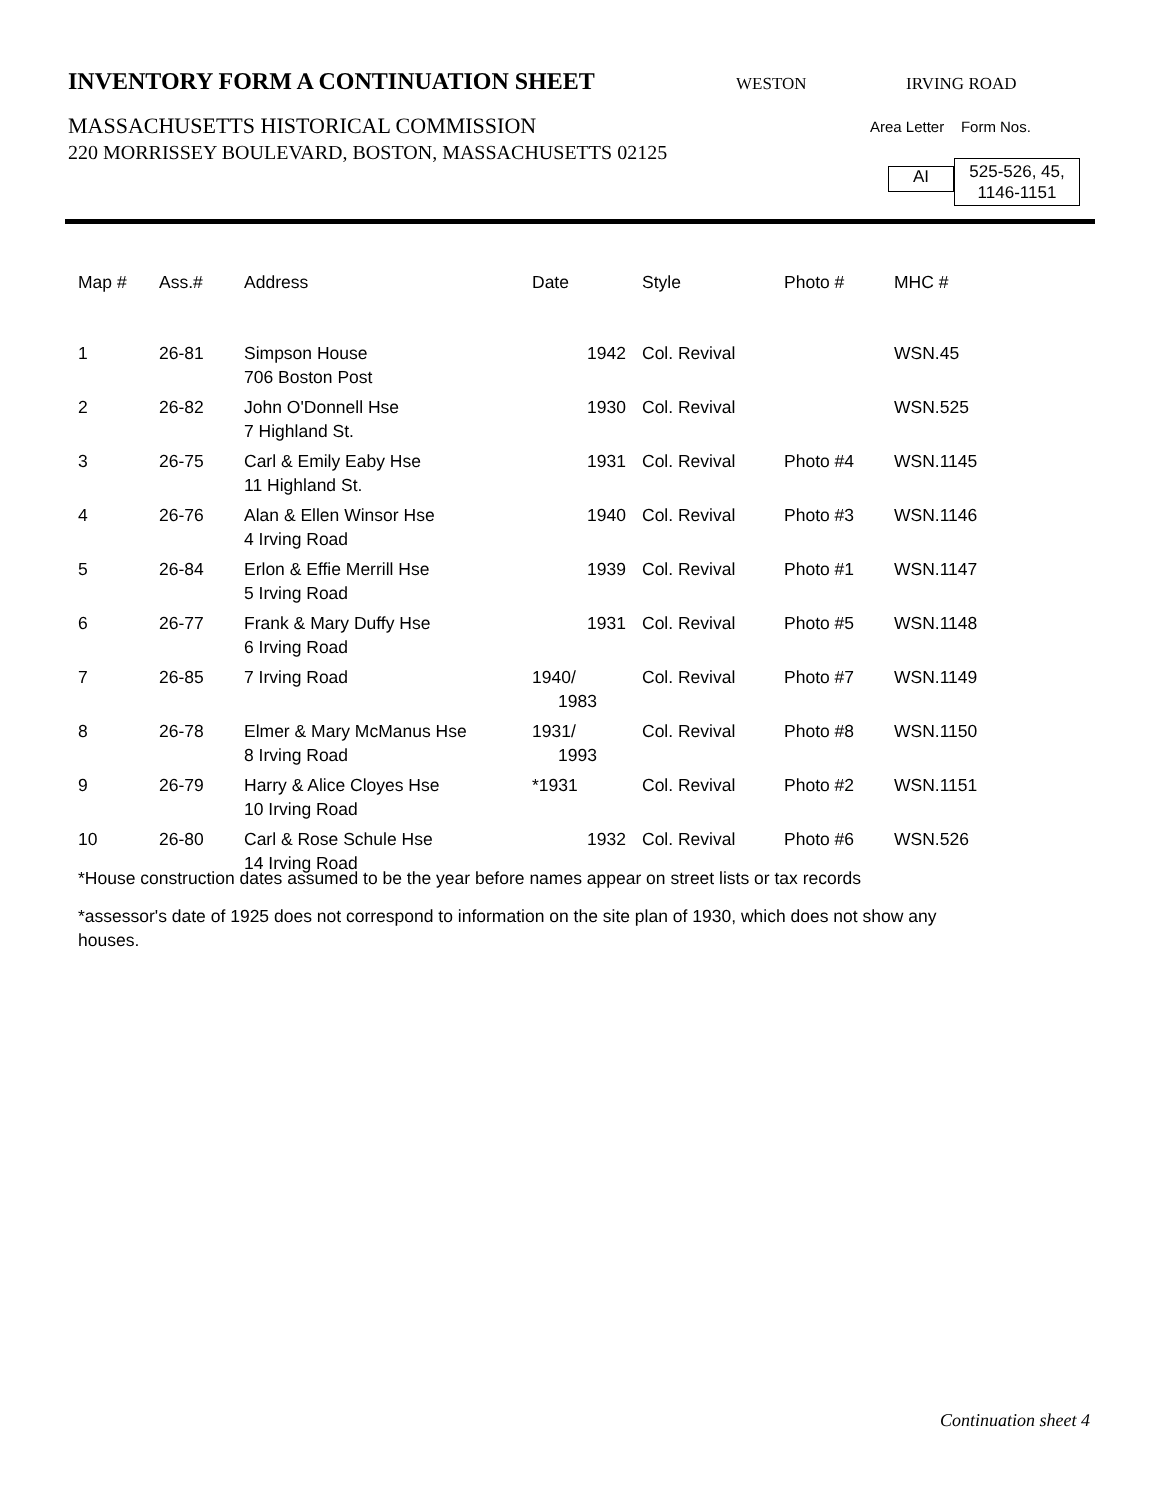INVENTORY FORM A CONTINUATION SHEET WESTON IRVING ROAD
MASSACHUSETTS HISTORICAL COMMISSION
220 MORRISSEY BOULEVARD, BOSTON, MASSACHUSETTS 02125
Area Letter Form Nos.
AI
525-526, 45,
1146-1151
| Map # | Ass.# | Address | Date | Style | Photo # | MHC # |
| --- | --- | --- | --- | --- | --- | --- |
| 1 | 26-81 | Simpson House 706 Boston Post | 1942 | Col. Revival | | WSN.45 |
| 2 | 26-82 | John O'Donnell Hse 7 Highland St. | 1930 | Col. Revival | | WSN.525 |
| 3 | 26-75 | Carl & Emily Eaby Hse 11 Highland St. | 1931 | Col. Revival | Photo #4 | WSN.1145 |
| 4 | 26-76 | Alan & Ellen Winsor Hse 4 Irving Road | 1940 | Col. Revival | Photo #3 | WSN.1146 |
| 5 | 26-84 | Erlon & Effie Merrill Hse 5 Irving Road | 1939 | Col. Revival | Photo #1 | WSN.1147 |
| 6 | 26-77 | Frank & Mary Duffy Hse 6 Irving Road | 1931 | Col. Revival | Photo #5 | WSN.1148 |
| 7 | 26-85 | 7 Irving Road | 1940/ 1983 | Col. Revival | Photo #7 | WSN.1149 |
| 8 | 26-78 | Elmer & Mary McManus Hse 8 Irving Road | 1931/ 1993 | Col. Revival | Photo #8 | WSN.1150 |
| 9 | 26-79 | Harry & Alice Cloyes Hse 10 Irving Road | *1931 | Col. Revival | Photo #2 | WSN.1151 |
| 10 | 26-80 | Carl & Rose Schule Hse 14 Irving Road | 1932 | Col. Revival | Photo #6 | WSN.526 |
*House construction dates assumed to be the year before names appear on street lists or tax records
*assessor's date of 1925 does not correspond to information on the site plan of 1930, which does not show any houses.
Continuation sheet 4